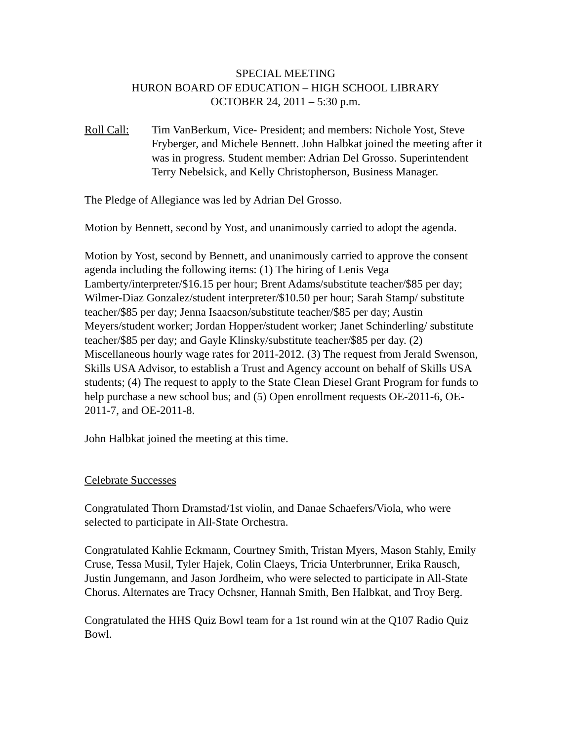SPECIAL MEETING
HURON BOARD OF EDUCATION – HIGH SCHOOL LIBRARY
OCTOBER 24, 2011 – 5:30 p.m.
Roll Call:
Tim VanBerkum, Vice- President; and members: Nichole Yost, Steve Fryberger, and Michele Bennett. John Halbkat joined the meeting after it was in progress. Student member: Adrian Del Grosso. Superintendent Terry Nebelsick, and Kelly Christopherson, Business Manager.
The Pledge of Allegiance was led by Adrian Del Grosso.
Motion by Bennett, second by Yost, and unanimously carried to adopt the agenda.
Motion by Yost, second by Bennett, and unanimously carried to approve the consent agenda including the following items: (1) The hiring of Lenis Vega Lamberty/interpreter/$16.15 per hour; Brent Adams/substitute teacher/$85 per day; Wilmer-Diaz Gonzalez/student interpreter/$10.50 per hour; Sarah Stamp/ substitute teacher/$85 per day; Jenna Isaacson/substitute teacher/$85 per day; Austin Meyers/student worker; Jordan Hopper/student worker; Janet Schinderling/ substitute teacher/$85 per day; and Gayle Klinsky/substitute teacher/$85 per day. (2) Miscellaneous hourly wage rates for 2011-2012. (3) The request from Jerald Swenson, Skills USA Advisor, to establish a Trust and Agency account on behalf of Skills USA students; (4) The request to apply to the State Clean Diesel Grant Program for funds to help purchase a new school bus; and (5) Open enrollment requests OE-2011-6, OE-2011-7, and OE-2011-8.
John Halbkat joined the meeting at this time.
Celebrate Successes
Congratulated Thorn Dramstad/1st violin, and Danae Schaefers/Viola, who were selected to participate in All-State Orchestra.
Congratulated Kahlie Eckmann, Courtney Smith, Tristan Myers, Mason Stahly, Emily Cruse, Tessa Musil, Tyler Hajek, Colin Claeys, Tricia Unterbrunner, Erika Rausch, Justin Jungemann, and Jason Jordheim, who were selected to participate in All-State Chorus. Alternates are Tracy Ochsner, Hannah Smith, Ben Halbkat, and Troy Berg.
Congratulated the HHS Quiz Bowl team for a 1st round win at the Q107 Radio Quiz Bowl.